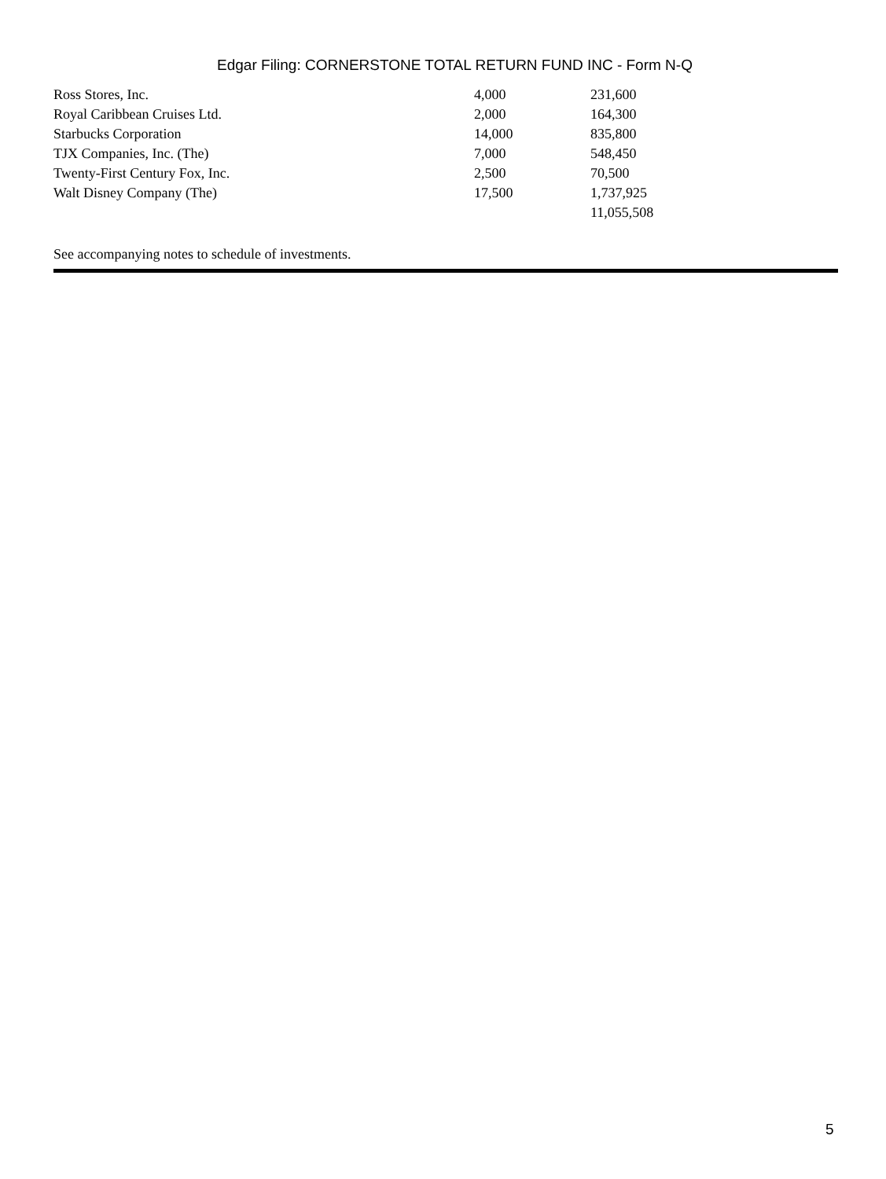Edgar Filing: CORNERSTONE TOTAL RETURN FUND INC - Form N-Q
| Ross Stores, Inc. | 4,000 | 231,600 |
| Royal Caribbean Cruises Ltd. | 2,000 | 164,300 |
| Starbucks Corporation | 14,000 | 835,800 |
| TJX Companies, Inc. (The) | 7,000 | 548,450 |
| Twenty-First Century Fox, Inc. | 2,500 | 70,500 |
| Walt Disney Company (The) | 17,500 | 1,737,925 |
| | | 11,055,508 |
See accompanying notes to schedule of investments.
5